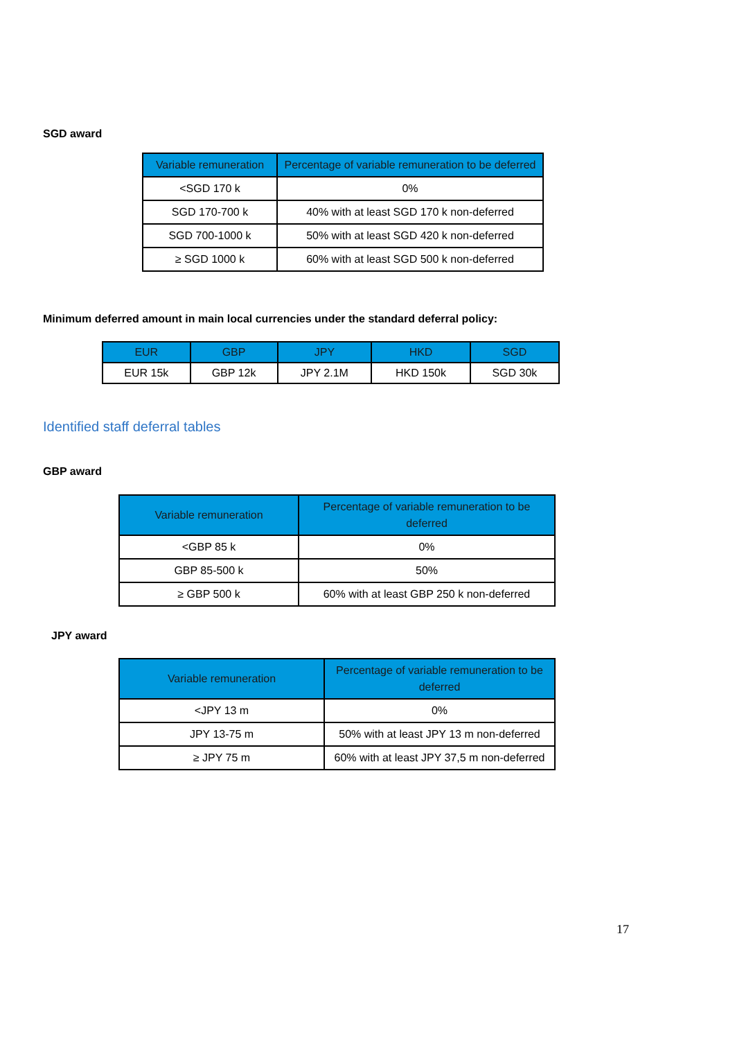SGD award
| Variable remuneration | Percentage of variable remuneration to be deferred |
| --- | --- |
| <SGD 170 k | 0% |
| SGD 170-700 k | 40% with at least SGD 170 k non-deferred |
| SGD 700-1000 k | 50% with at least SGD 420 k non-deferred |
| ≥ SGD 1000 k | 60% with at least SGD 500 k non-deferred |
Minimum deferred amount in main local currencies under the standard deferral policy:
| EUR | GBP | JPY | HKD | SGD |
| --- | --- | --- | --- | --- |
| EUR 15k | GBP 12k | JPY 2.1M | HKD 150k | SGD 30k |
Identified staff deferral tables
GBP award
| Variable remuneration | Percentage of variable remuneration to be deferred |
| --- | --- |
| <GBP 85 k | 0% |
| GBP 85-500 k | 50% |
| ≥ GBP 500 k | 60% with at least GBP 250 k non-deferred |
JPY award
| Variable remuneration | Percentage of variable remuneration to be deferred |
| --- | --- |
| <JPY 13 m | 0% |
| JPY 13-75 m | 50% with at least JPY 13 m non-deferred |
| ≥ JPY 75 m | 60% with at least JPY 37,5 m non-deferred |
17